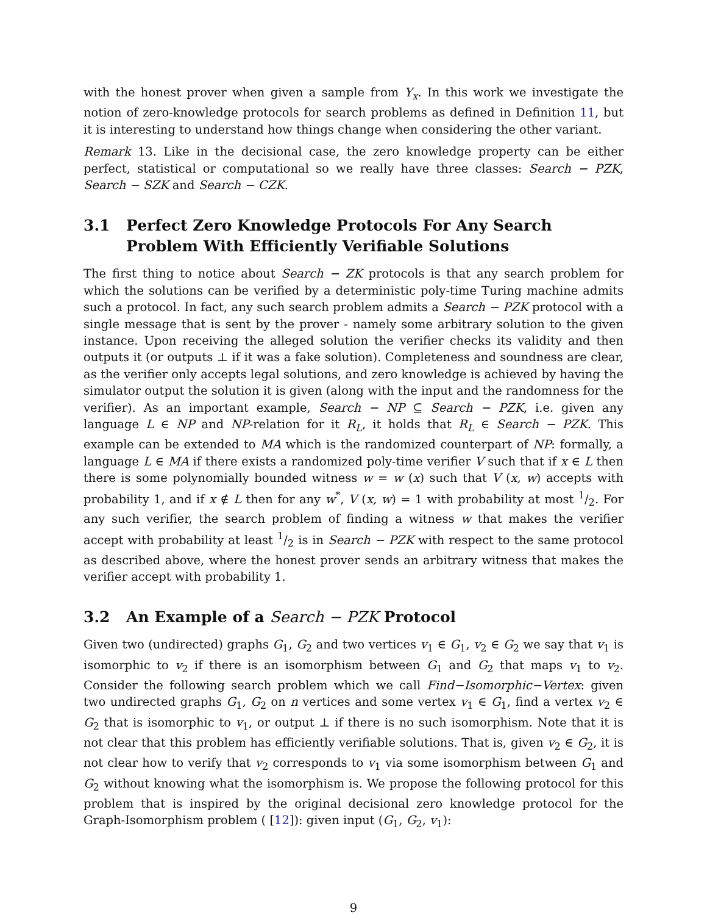with the honest prover when given a sample from Y<sub>x</sub>. In this work we investigate the notion of zero-knowledge protocols for search problems as defined in Definition 11, but it is interesting to understand how things change when considering the other variant.
Remark 13. Like in the decisional case, the zero knowledge property can be either perfect, statistical or computational so we really have three classes: Search − PZK, Search − SZK and Search − CZK.
3.1 Perfect Zero Knowledge Protocols For Any Search Problem With Efficiently Verifiable Solutions
The first thing to notice about Search − ZK protocols is that any search problem for which the solutions can be verified by a deterministic poly-time Turing machine admits such a protocol. In fact, any such search problem admits a Search − PZK protocol with a single message that is sent by the prover - namely some arbitrary solution to the given instance. Upon receiving the alleged solution the verifier checks its validity and then outputs it (or outputs ⊥ if it was a fake solution). Completeness and soundness are clear, as the verifier only accepts legal solutions, and zero knowledge is achieved by having the simulator output the solution it is given (along with the input and the randomness for the verifier). As an important example, Search − NP ⊆ Search − PZK, i.e. given any language L ∈ NP and NP-relation for it R<sub>L</sub>, it holds that R<sub>L</sub> ∈ Search − PZK. This example can be extended to MA which is the randomized counterpart of NP: formally, a language L ∈ MA if there exists a randomized poly-time verifier V such that if x ∈ L then there is some polynomially bounded witness w = w (x) such that V (x, w) accepts with probability 1, and if x ∉ L then for any w<sup>*</sup>, V (x, w) = 1 with probability at most 1/2. For any such verifier, the search problem of finding a witness w that makes the verifier accept with probability at least 1/2 is in Search − PZK with respect to the same protocol as described above, where the honest prover sends an arbitrary witness that makes the verifier accept with probability 1.
3.2 An Example of a Search − PZK Protocol
Given two (undirected) graphs G<sub>1</sub>, G<sub>2</sub> and two vertices v<sub>1</sub> ∈ G<sub>1</sub>, v<sub>2</sub> ∈ G<sub>2</sub> we say that v<sub>1</sub> is isomorphic to v<sub>2</sub> if there is an isomorphism between G<sub>1</sub> and G<sub>2</sub> that maps v<sub>1</sub> to v<sub>2</sub>. Consider the following search problem which we call Find−Isomorphic−Vertex: given two undirected graphs G<sub>1</sub>, G<sub>2</sub> on n vertices and some vertex v<sub>1</sub> ∈ G<sub>1</sub>, find a vertex v<sub>2</sub> ∈ G<sub>2</sub> that is isomorphic to v<sub>1</sub>, or output ⊥ if there is no such isomorphism. Note that it is not clear that this problem has efficiently verifiable solutions. That is, given v<sub>2</sub> ∈ G<sub>2</sub>, it is not clear how to verify that v<sub>2</sub> corresponds to v<sub>1</sub> via some isomorphism between G<sub>1</sub> and G<sub>2</sub> without knowing what the isomorphism is. We propose the following protocol for this problem that is inspired by the original decisional zero knowledge protocol for the Graph-Isomorphism problem ( [12]): given input (G<sub>1</sub>, G<sub>2</sub>, v<sub>1</sub>):
9